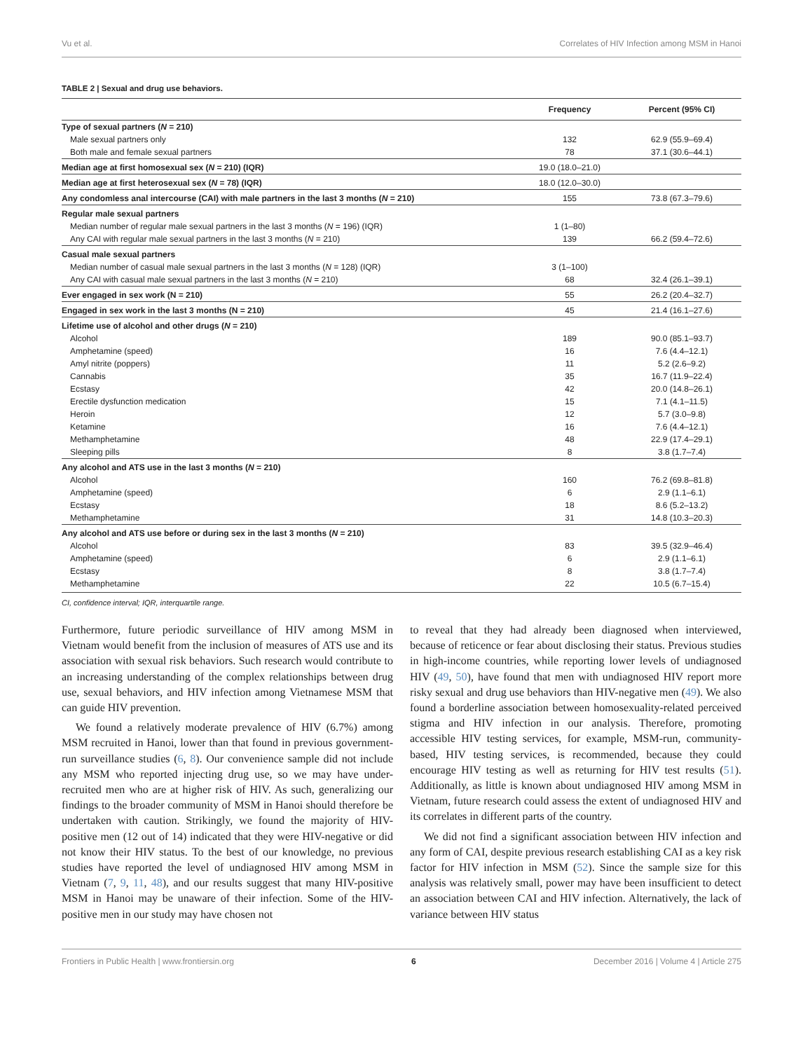Vu et al. Correlates of HIV Infection among MSM in Hanoi
TABLE 2 | Sexual and drug use behaviors.
| | Frequency | Percent (95% CI) |
| --- | --- | --- |
| Type of sexual partners ( N = 210) | | |
| Male sexual partners only | 132 | 62.9 (55.9–69.4) |
| Both male and female sexual partners | 78 | 37.1 (30.6–44.1) |
| Median age at first homosexual sex ( N = 210) (IQR) | 19.0 (18.0–21.0) | |
| Median age at first heterosexual sex ( N = 78) (IQR) | 18.0 (12.0–30.0) | |
| Any condomless anal intercourse (CAI) with male partners in the last 3 months ( N = 210) | 155 | 73.8 (67.3–79.6) |
| Regular male sexual partners | | |
| Median number of regular male sexual partners in the last 3 months ( N = 196) (IQR) | 1 (1–80) | |
| Any CAI with regular male sexual partners in the last 3 months ( N = 210) | 139 | 66.2 (59.4–72.6) |
| Casual male sexual partners | | |
| Median number of casual male sexual partners in the last 3 months ( N = 128) (IQR) | 3 (1–100) | |
| Any CAI with casual male sexual partners in the last 3 months ( N = 210) | 68 | 32.4 (26.1–39.1) |
| Ever engaged in sex work (N = 210) | 55 | 26.2 (20.4–32.7) |
| Engaged in sex work in the last 3 months (N = 210) | 45 | 21.4 (16.1–27.6) |
| Lifetime use of alcohol and other drugs ( N = 210) | | |
| Alcohol | 189 | 90.0 (85.1–93.7) |
| Amphetamine (speed) | 16 | 7.6 (4.4–12.1) |
| Amyl nitrite (poppers) | 11 | 5.2 (2.6–9.2) |
| Cannabis | 35 | 16.7 (11.9–22.4) |
| Ecstasy | 42 | 20.0 (14.8–26.1) |
| Erectile dysfunction medication | 15 | 7.1 (4.1–11.5) |
| Heroin | 12 | 5.7 (3.0–9.8) |
| Ketamine | 16 | 7.6 (4.4–12.1) |
| Methamphetamine | 48 | 22.9 (17.4–29.1) |
| Sleeping pills | 8 | 3.8 (1.7–7.4) |
| Any alcohol and ATS use in the last 3 months ( N = 210) | | |
| Alcohol | 160 | 76.2 (69.8–81.8) |
| Amphetamine (speed) | 6 | 2.9 (1.1–6.1) |
| Ecstasy | 18 | 8.6 (5.2–13.2) |
| Methamphetamine | 31 | 14.8 (10.3–20.3) |
| Any alcohol and ATS use before or during sex in the last 3 months ( N = 210) | | |
| Alcohol | 83 | 39.5 (32.9–46.4) |
| Amphetamine (speed) | 6 | 2.9 (1.1–6.1) |
| Ecstasy | 8 | 3.8 (1.7–7.4) |
| Methamphetamine | 22 | 10.5 (6.7–15.4) |
CI, confidence interval; IQR, interquartile range.
Furthermore, future periodic surveillance of HIV among MSM in Vietnam would benefit from the inclusion of measures of ATS use and its association with sexual risk behaviors. Such research would contribute to an increasing understanding of the complex relationships between drug use, sexual behaviors, and HIV infection among Vietnamese MSM that can guide HIV prevention.
We found a relatively moderate prevalence of HIV (6.7%) among MSM recruited in Hanoi, lower than that found in previous government-run surveillance studies (6, 8). Our convenience sample did not include any MSM who reported injecting drug use, so we may have under-recruited men who are at higher risk of HIV. As such, generalizing our findings to the broader community of MSM in Hanoi should therefore be undertaken with caution. Strikingly, we found the majority of HIV-positive men (12 out of 14) indicated that they were HIV-negative or did not know their HIV status. To the best of our knowledge, no previous studies have reported the level of undiagnosed HIV among MSM in Vietnam (7, 9, 11, 48), and our results suggest that many HIV-positive MSM in Hanoi may be unaware of their infection. Some of the HIV-positive men in our study may have chosen not
to reveal that they had already been diagnosed when interviewed, because of reticence or fear about disclosing their status. Previous studies in high-income countries, while reporting lower levels of undiagnosed HIV (49, 50), have found that men with undiagnosed HIV report more risky sexual and drug use behaviors than HIV-negative men (49). We also found a borderline association between homosexuality-related perceived stigma and HIV infection in our analysis. Therefore, promoting accessible HIV testing services, for example, MSM-run, community-based, HIV testing services, is recommended, because they could encourage HIV testing as well as returning for HIV test results (51). Additionally, as little is known about undiagnosed HIV among MSM in Vietnam, future research could assess the extent of undiagnosed HIV and its correlates in different parts of the country.
We did not find a significant association between HIV infection and any form of CAI, despite previous research establishing CAI as a key risk factor for HIV infection in MSM (52). Since the sample size for this analysis was relatively small, power may have been insufficient to detect an association between CAI and HIV infection. Alternatively, the lack of variance between HIV status
Frontiers in Public Health | www.frontiersin.org 6 December 2016 | Volume 4 | Article 275